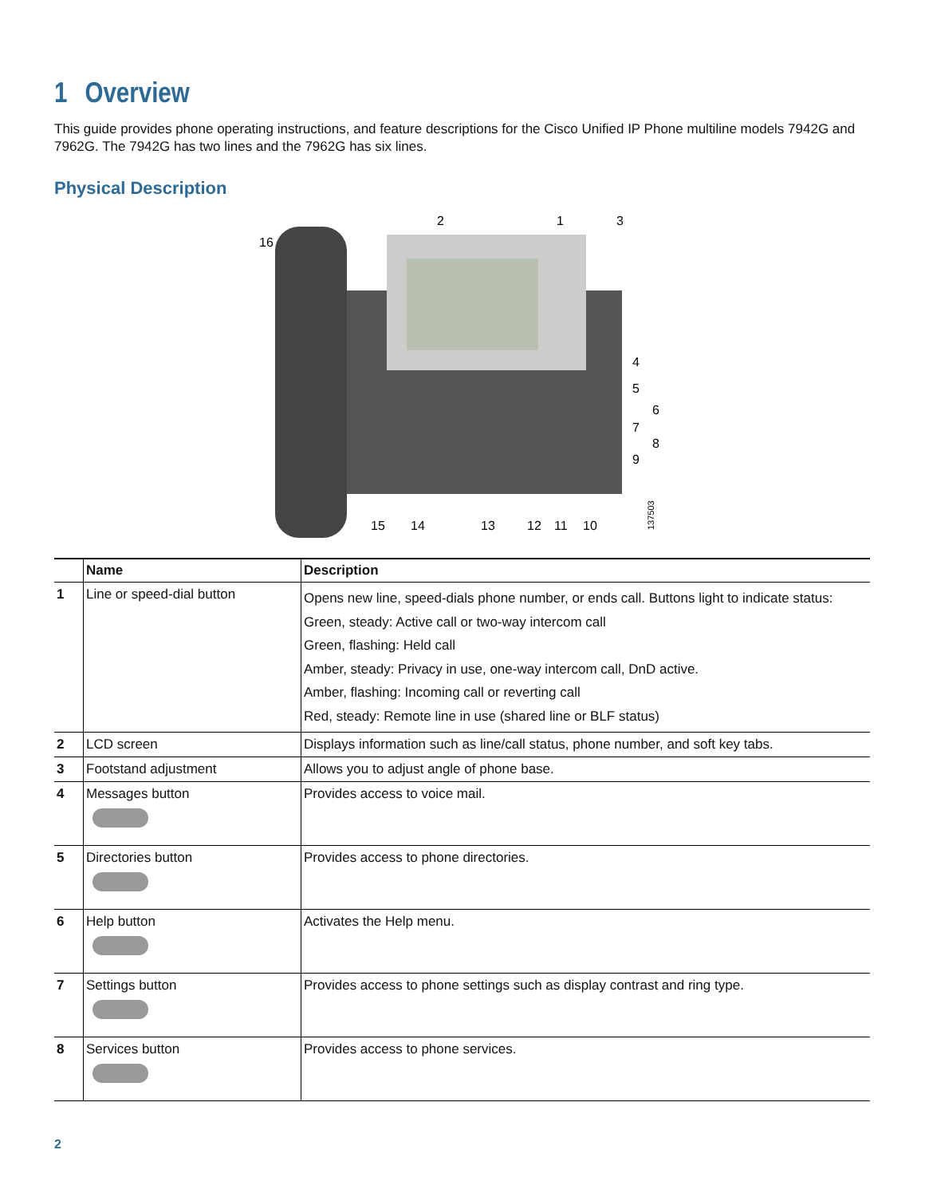1 Overview
This guide provides phone operating instructions, and feature descriptions for the Cisco Unified IP Phone multiline models 7942G and 7962G. The 7942G has two lines and the 7962G has six lines.
Physical Description
2
1
3
16
4
5
6
7
8
9
15
14
13
12
11
10
137503
| | Name | Description |
| --- | --- | --- |
| 1 | Line or speed-dial button | Opens new line, speed-dials phone number, or ends call. Buttons light to indicate status: Green, steady: Active call or two-way intercom call Green, flashing: Held call Amber, steady: Privacy in use, one-way intercom call, DnD active. Amber, flashing: Incoming call or reverting call Red, steady: Remote line in use (shared line or BLF status) |
| 2 | LCD screen | Displays information such as line/call status, phone number, and soft key tabs. |
| 3 | Footstand adjustment | Allows you to adjust angle of phone base. |
| 4 | Messages button | Provides access to voice mail. |
| 5 | Directories button | Provides access to phone directories. |
| 6 | Help button | Activates the Help menu. |
| 7 | Settings button | Provides access to phone settings such as display contrast and ring type. |
| 8 | Services button | Provides access to phone services. |
2